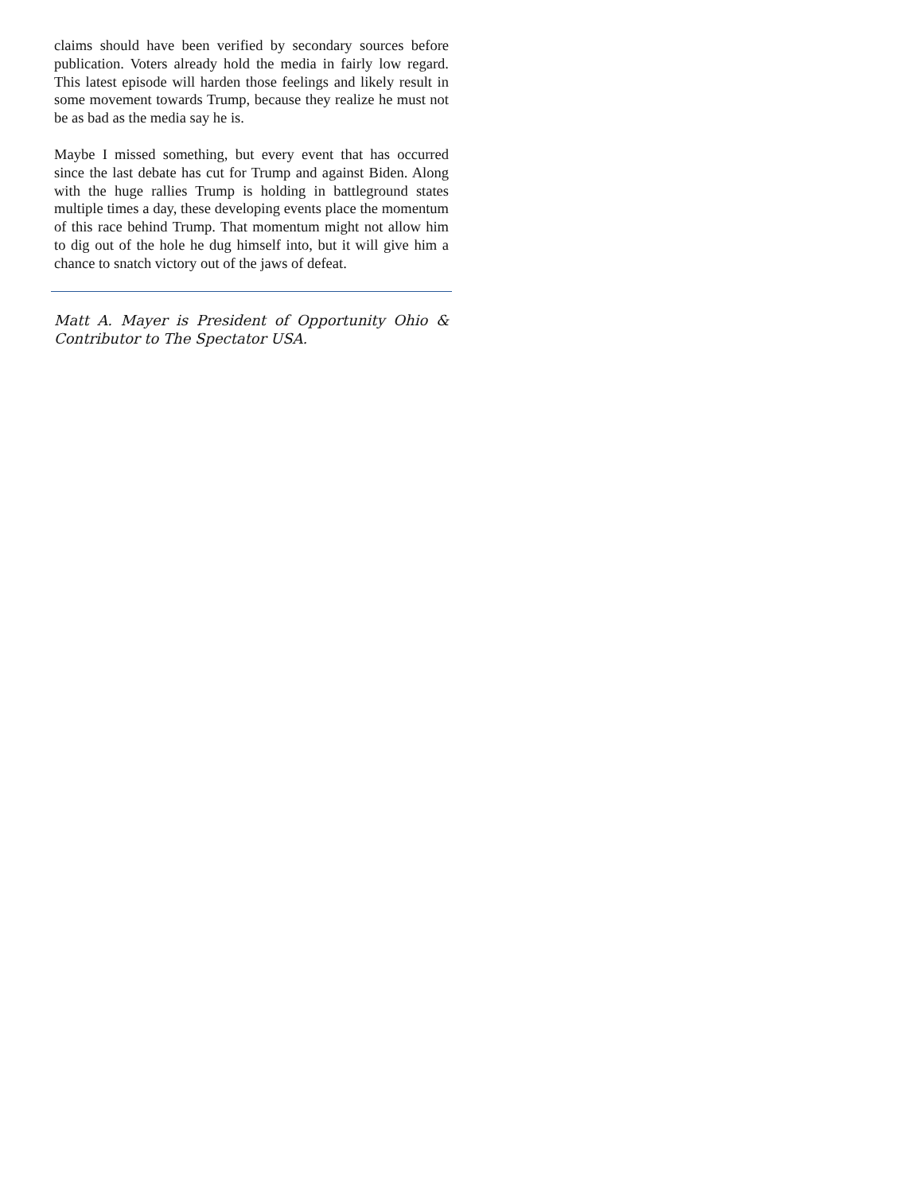claims should have been verified by secondary sources before publication. Voters already hold the media in fairly low regard. This latest episode will harden those feelings and likely result in some movement towards Trump, because they realize he must not be as bad as the media say he is.
Maybe I missed something, but every event that has occurred since the last debate has cut for Trump and against Biden. Along with the huge rallies Trump is holding in battleground states multiple times a day, these developing events place the momentum of this race behind Trump. That momentum might not allow him to dig out of the hole he dug himself into, but it will give him a chance to snatch victory out of the jaws of defeat.
Matt A. Mayer is President of Opportunity Ohio & Contributor to The Spectator USA.